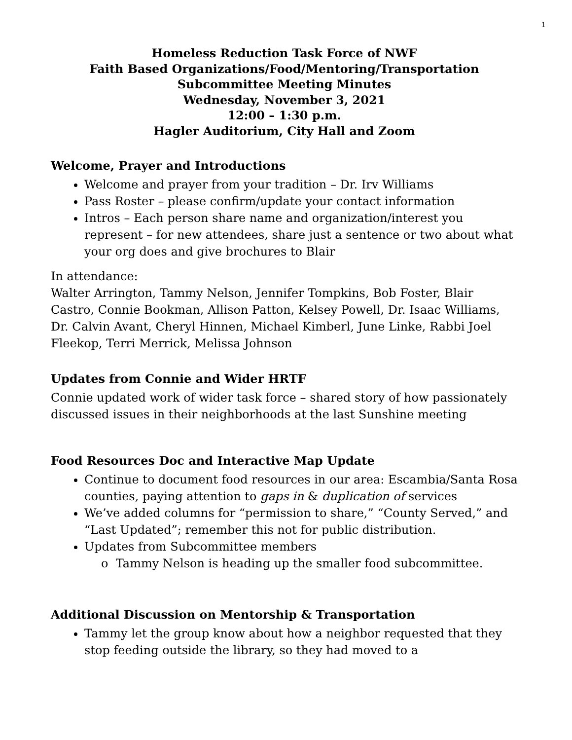1
Homeless Reduction Task Force of NWF
Faith Based Organizations/Food/Mentoring/Transportation
Subcommittee Meeting Minutes
Wednesday, November 3, 2021
12:00 – 1:30 p.m.
Hagler Auditorium, City Hall and Zoom
Welcome, Prayer and Introductions
Welcome and prayer from your tradition – Dr. Irv Williams
Pass Roster – please confirm/update your contact information
Intros – Each person share name and organization/interest you represent – for new attendees, share just a sentence or two about what your org does and give brochures to Blair
In attendance:
Walter Arrington, Tammy Nelson, Jennifer Tompkins, Bob Foster, Blair Castro, Connie Bookman, Allison Patton, Kelsey Powell, Dr. Isaac Williams, Dr. Calvin Avant, Cheryl Hinnen, Michael Kimberl, June Linke, Rabbi Joel Fleekop, Terri Merrick, Melissa Johnson
Updates from Connie and Wider HRTF
Connie updated work of wider task force – shared story of how passionately discussed issues in their neighborhoods at the last Sunshine meeting
Food Resources Doc and Interactive Map Update
Continue to document food resources in our area: Escambia/Santa Rosa counties, paying attention to gaps in & duplication of services
We’ve added columns for “permission to share,” “County Served,” and “Last Updated”; remember this not for public distribution.
Updates from Subcommittee members
o Tammy Nelson is heading up the smaller food subcommittee.
Additional Discussion on Mentorship & Transportation
Tammy let the group know about how a neighbor requested that they stop feeding outside the library, so they had moved to a